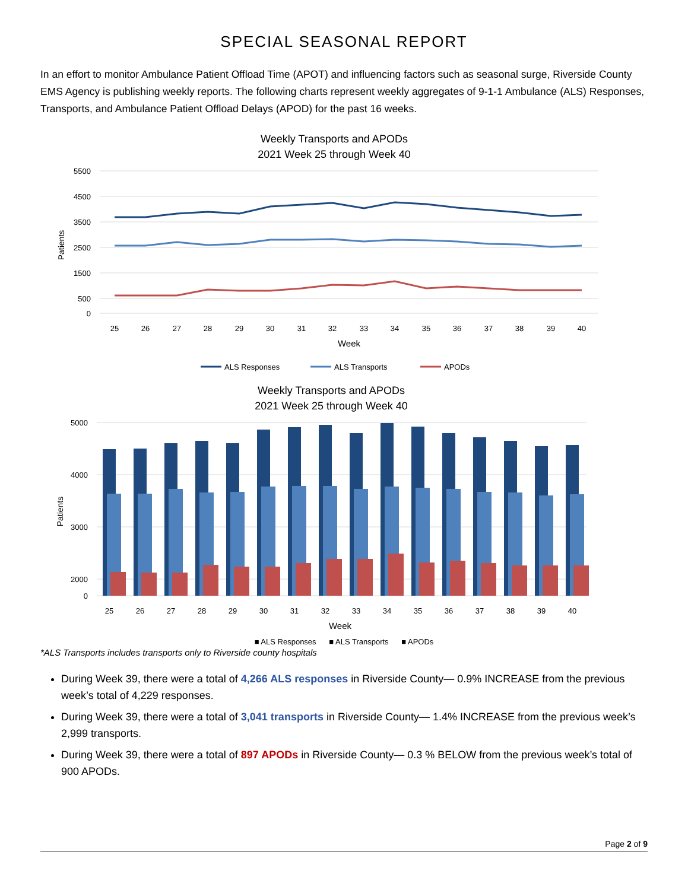SPECIAL SEASONAL REPORT
In an effort to monitor Ambulance Patient Offload Time (APOT) and influencing factors such as seasonal surge, Riverside County EMS Agency is publishing weekly reports. The following charts represent weekly aggregates of 9-1-1 Ambulance (ALS) Responses, Transports, and Ambulance Patient Offload Delays (APOD) for the past 16 weeks.
Weekly Transports and APODs
2021 Week 25 through Week 40
5500
4500
3500
2500
1500
500
0
Patients
25
26
27
28
29
30
31
32
33
34
35
36
37
38
39
40
Week
ALS Responses
ALS Transports
APODs
Weekly Transports and APODs
2021 Week 25 through Week 40
5000
4000
3000
2000
0
Patients
25
26
27
28
29
30
31
32
33
34
35
36
37
38
39
40
Week
■ ALS Responses ■ ALS Transports ■ APODs
*ALS Transports includes transports only to Riverside county hospitals
During Week 39, there were a total of 4,266 ALS responses in Riverside County— 0.9% INCREASE from the previous week’s total of 4,229 responses.
During Week 39, there were a total of 3,041 transports in Riverside County— 1.4% INCREASE from the previous week’s 2,999 transports.
During Week 39, there were a total of 897 APODs in Riverside County— 0.3 % BELOW from the previous week’s total of 900 APODs.
Page 2 of 9